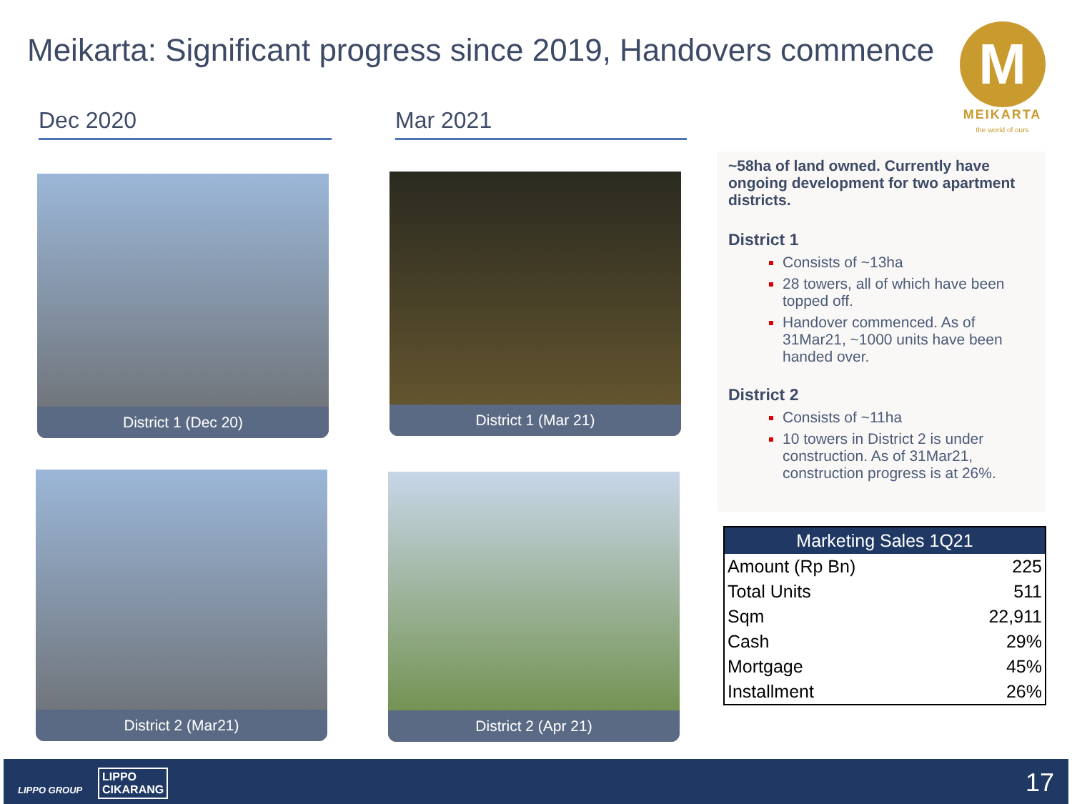Meikarta: Significant progress since 2019, Handovers commence
M
MEIKARTA
the world of ours
Dec 2020 Mar 2021
District 1 (Dec 20) District 1 (Mar 21)
District 2 (Mar21) District 2 (Apr 21)
~58ha of land owned. Currently have ongoing development for two apartment districts.
District 1
Consists of ~13ha
28 towers, all of which have been topped off.
Handover commenced. As of 31Mar21, ~1000 units have been handed over.
District 2
Consists of ~11ha
10 towers in District 2 is under construction. As of 31Mar21, construction progress is at 26%.
| Marketing Sales 1Q21 | |
| --- | --- |
| Amount (Rp Bn) | 225 |
| Total Units | 511 |
| Sqm | 22,911 |
| Cash | 29% |
| Mortgage | 45% |
| Installment | 26% |
LIPPO GROUP
LIPPO
CIKARANG 17